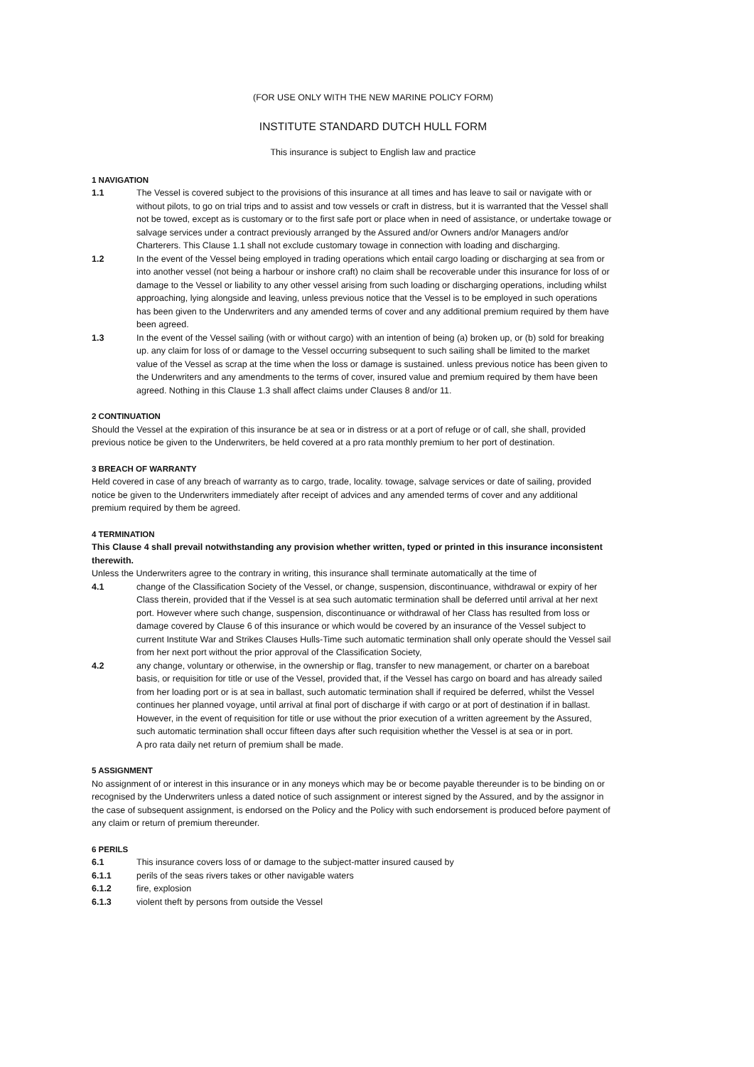(FOR USE ONLY WITH THE NEW MARINE POLICY FORM)
INSTITUTE STANDARD DUTCH HULL FORM
This insurance is subject to English law and practice
1 NAVIGATION
1.1 The Vessel is covered subject to the provisions of this insurance at all times and has leave to sail or navigate with or without pilots, to go on trial trips and to assist and tow vessels or craft in distress, but it is warranted that the Vessel shall not be towed, except as is customary or to the first safe port or place when in need of assistance, or undertake towage or salvage services under a contract previously arranged by the Assured and/or Owners and/or Managers and/or Charterers. This Clause 1.1 shall not exclude customary towage in connection with loading and discharging.
1.2 In the event of the Vessel being employed in trading operations which entail cargo loading or discharging at sea from or into another vessel (not being a harbour or inshore craft) no claim shall be recoverable under this insurance for loss of or damage to the Vessel or liability to any other vessel arising from such loading or discharging operations, including whilst approaching, lying alongside and leaving, unless previous notice that the Vessel is to be employed in such operations has been given to the Underwriters and any amended terms of cover and any additional premium required by them have been agreed.
1.3 In the event of the Vessel sailing (with or without cargo) with an intention of being (a) broken up, or (b) sold for breaking up. any claim for loss of or damage to the Vessel occurring subsequent to such sailing shall be limited to the market value of the Vessel as scrap at the time when the loss or damage is sustained. unless previous notice has been given to the Underwriters and any amendments to the terms of cover, insured value and premium required by them have been agreed. Nothing in this Clause 1.3 shall affect claims under Clauses 8 and/or 11.
2 CONTINUATION
Should the Vessel at the expiration of this insurance be at sea or in distress or at a port of refuge or of call, she shall, provided previous notice be given to the Underwriters, be held covered at a pro rata monthly premium to her port of destination.
3 BREACH OF WARRANTY
Held covered in case of any breach of warranty as to cargo, trade, locality. towage, salvage services or date of sailing, provided notice be given to the Underwriters immediately after receipt of advices and any amended terms of cover and any additional premium required by them be agreed.
4 TERMINATION
This Clause 4 shall prevail notwithstanding any provision whether written, typed or printed in this insurance inconsistent therewith.
Unless the Underwriters agree to the contrary in writing, this insurance shall terminate automatically at the time of
4.1 change of the Classification Society of the Vessel, or change, suspension, discontinuance, withdrawal or expiry of her Class therein, provided that if the Vessel is at sea such automatic termination shall be deferred until arrival at her next port. However where such change, suspension, discontinuance or withdrawal of her Class has resulted from loss or damage covered by Clause 6 of this insurance or which would be covered by an insurance of the Vessel subject to current Institute War and Strikes Clauses Hulls-Time such automatic termination shall only operate should the Vessel sail from her next port without the prior approval of the Classification Society,
4.2 any change, voluntary or otherwise, in the ownership or flag, transfer to new management, or charter on a bareboat basis, or requisition for title or use of the Vessel, provided that, if the Vessel has cargo on board and has already sailed from her loading port or is at sea in ballast, such automatic termination shall if required be deferred, whilst the Vessel continues her planned voyage, until arrival at final port of discharge if with cargo or at port of destination if in ballast. However, in the event of requisition for title or use without the prior execution of a written agreement by the Assured, such automatic termination shall occur fifteen days after such requisition whether the Vessel is at sea or in port.
A pro rata daily net return of premium shall be made.
5 ASSIGNMENT
No assignment of or interest in this insurance or in any moneys which may be or become payable thereunder is to be binding on or recognised by the Underwriters unless a dated notice of such assignment or interest signed by the Assured, and by the assignor in the case of subsequent assignment, is endorsed on the Policy and the Policy with such endorsement is produced before payment of any claim or return of premium thereunder.
6 PERILS
6.1 This insurance covers loss of or damage to the subject-matter insured caused by
6.1.1 perils of the seas rivers takes or other navigable waters
6.1.2 fire, explosion
6.1.3 violent theft by persons from outside the Vessel